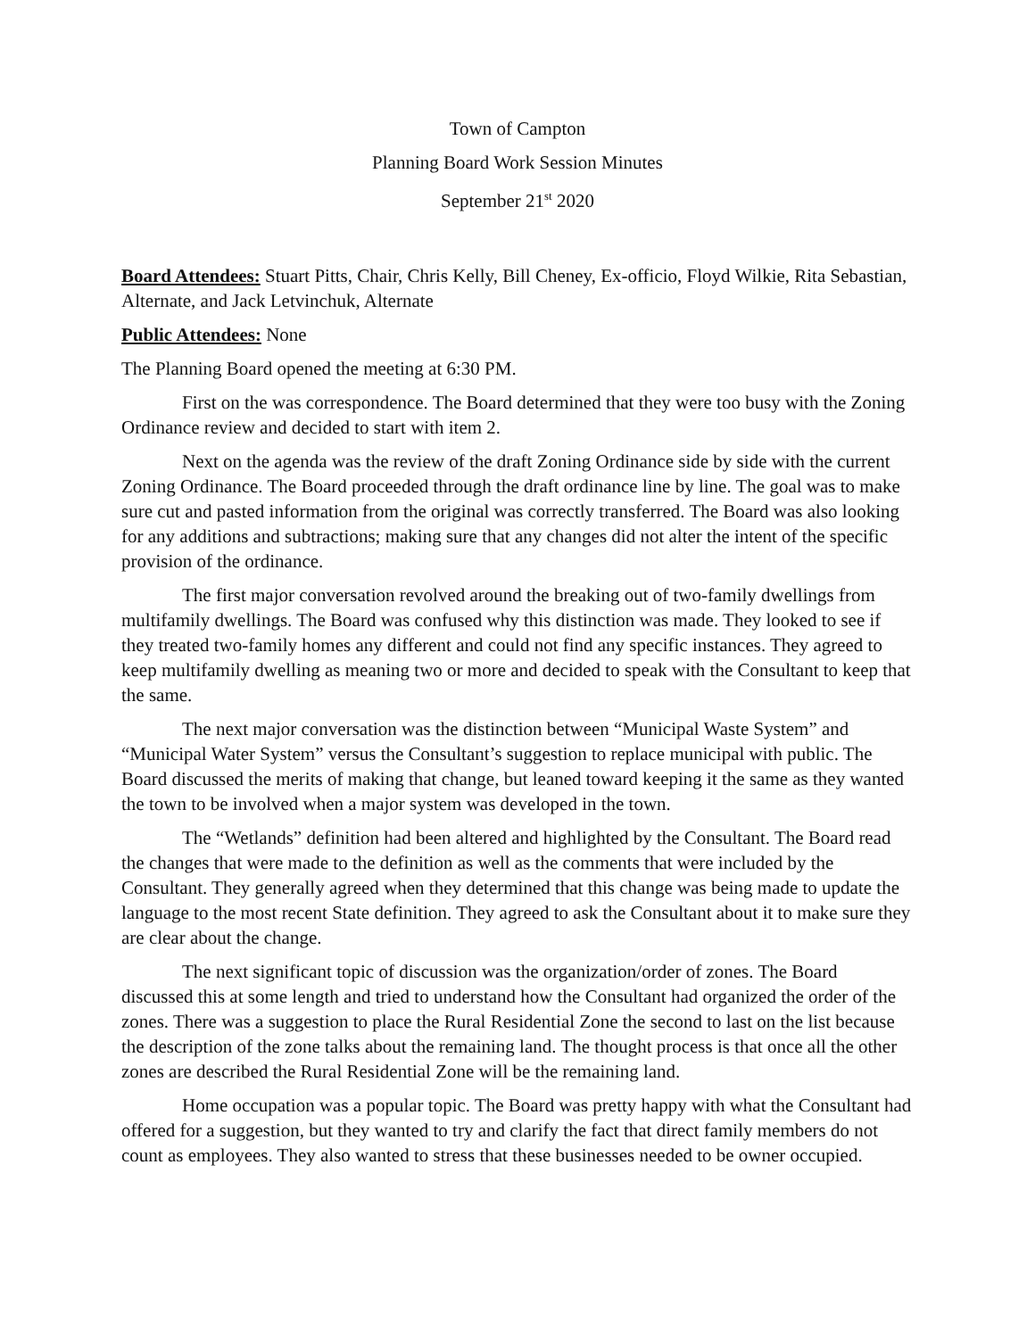Town of Campton
Planning Board Work Session Minutes
September 21<sup>st</sup> 2020
Board Attendees: Stuart Pitts, Chair, Chris Kelly, Bill Cheney, Ex-officio, Floyd Wilkie, Rita Sebastian, Alternate, and Jack Letvinchuk, Alternate
Public Attendees: None
The Planning Board opened the meeting at 6:30 PM.
First on the was correspondence. The Board determined that they were too busy with the Zoning Ordinance review and decided to start with item 2.
Next on the agenda was the review of the draft Zoning Ordinance side by side with the current Zoning Ordinance. The Board proceeded through the draft ordinance line by line. The goal was to make sure cut and pasted information from the original was correctly transferred. The Board was also looking for any additions and subtractions; making sure that any changes did not alter the intent of the specific provision of the ordinance.
The first major conversation revolved around the breaking out of two-family dwellings from multifamily dwellings. The Board was confused why this distinction was made. They looked to see if they treated two-family homes any different and could not find any specific instances. They agreed to keep multifamily dwelling as meaning two or more and decided to speak with the Consultant to keep that the same.
The next major conversation was the distinction between “Municipal Waste System” and “Municipal Water System” versus the Consultant’s suggestion to replace municipal with public. The Board discussed the merits of making that change, but leaned toward keeping it the same as they wanted the town to be involved when a major system was developed in the town.
The “Wetlands” definition had been altered and highlighted by the Consultant. The Board read the changes that were made to the definition as well as the comments that were included by the Consultant. They generally agreed when they determined that this change was being made to update the language to the most recent State definition. They agreed to ask the Consultant about it to make sure they are clear about the change.
The next significant topic of discussion was the organization/order of zones. The Board discussed this at some length and tried to understand how the Consultant had organized the order of the zones. There was a suggestion to place the Rural Residential Zone the second to last on the list because the description of the zone talks about the remaining land. The thought process is that once all the other zones are described the Rural Residential Zone will be the remaining land.
Home occupation was a popular topic. The Board was pretty happy with what the Consultant had offered for a suggestion, but they wanted to try and clarify the fact that direct family members do not count as employees. They also wanted to stress that these businesses needed to be owner occupied.